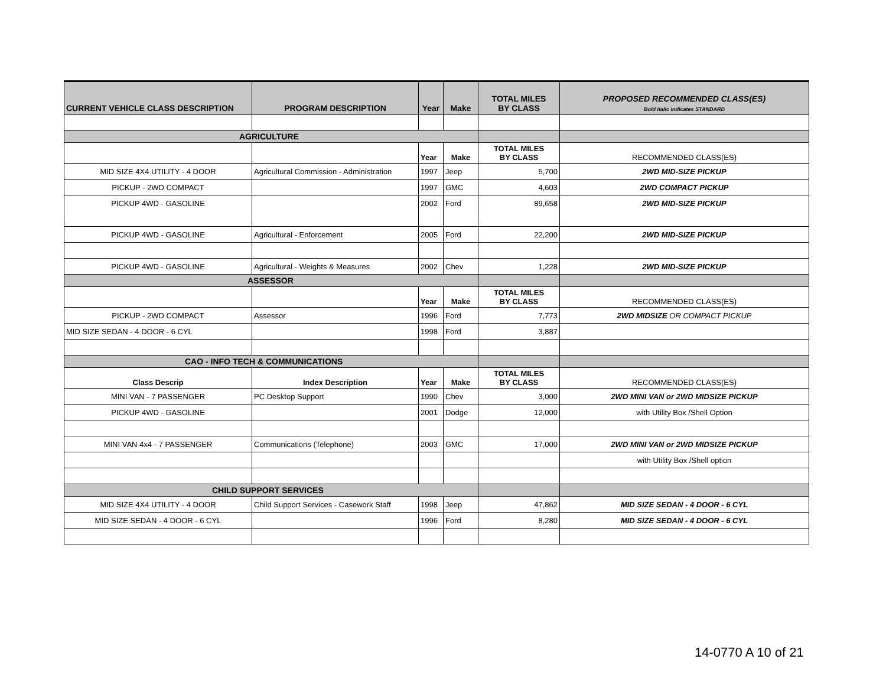| CURRENT VEHICLE CLASS DESCRIPTION | PROGRAM DESCRIPTION | Year | Make | TOTAL MILES BY CLASS | PROPOSED RECOMMENDED CLASS(ES) Bold italic indicates STANDARD |
| --- | --- | --- | --- | --- | --- |
| AGRICULTURE | | | | | |
| | | Year | Make | TOTAL MILES BY CLASS | RECOMMENDED CLASS(ES) |
| MID SIZE 4X4 UTILITY - 4 DOOR | Agricultural Commission - Administration | 1997 | Jeep | 5,700 | 2WD MID-SIZE PICKUP |
| PICKUP - 2WD COMPACT | | 1997 | GMC | 4,603 | 2WD COMPACT PICKUP |
| PICKUP 4WD - GASOLINE | | 2002 | Ford | 89,658 | 2WD MID-SIZE PICKUP |
| PICKUP 4WD - GASOLINE | Agricultural - Enforcement | 2005 | Ford | 22,200 | 2WD MID-SIZE PICKUP |
| PICKUP 4WD - GASOLINE | Agricultural - Weights & Measures | 2002 | Chev | 1,228 | 2WD MID-SIZE PICKUP |
| ASSESSOR | | | | | |
| | | Year | Make | TOTAL MILES BY CLASS | RECOMMENDED CLASS(ES) |
| PICKUP - 2WD COMPACT | Assessor | 1996 | Ford | 7,773 | 2WD MIDSIZE OR COMPACT PICKUP |
| MID SIZE SEDAN - 4 DOOR - 6 CYL | | 1998 | Ford | 3,887 | |
| CAO - INFO TECH & COMMUNICATIONS | | | | | |
| Class Descrip | Index Description | Year | Make | TOTAL MILES BY CLASS | RECOMMENDED CLASS(ES) |
| MINI VAN - 7 PASSENGER | PC Desktop Support | 1990 | Chev | 3,000 | 2WD MINI VAN or 2WD MIDSIZE PICKUP |
| PICKUP 4WD - GASOLINE | | 2001 | Dodge | 12,000 | with Utility Box /Shell Option |
| MINI VAN 4x4 - 7 PASSENGER | Communications (Telephone) | 2003 | GMC | 17,000 | 2WD MINI VAN or 2WD MIDSIZE PICKUP |
| | | | | | with Utility Box /Shell option |
| CHILD SUPPORT SERVICES | | | | | |
| MID SIZE 4X4 UTILITY - 4 DOOR | Child Support Services - Casework Staff | 1998 | Jeep | 47,862 | MID SIZE SEDAN - 4 DOOR - 6 CYL |
| MID SIZE SEDAN - 4 DOOR - 6 CYL | | 1996 | Ford | 8,280 | MID SIZE SEDAN - 4 DOOR - 6 CYL |
14-0770 A 10 of 21